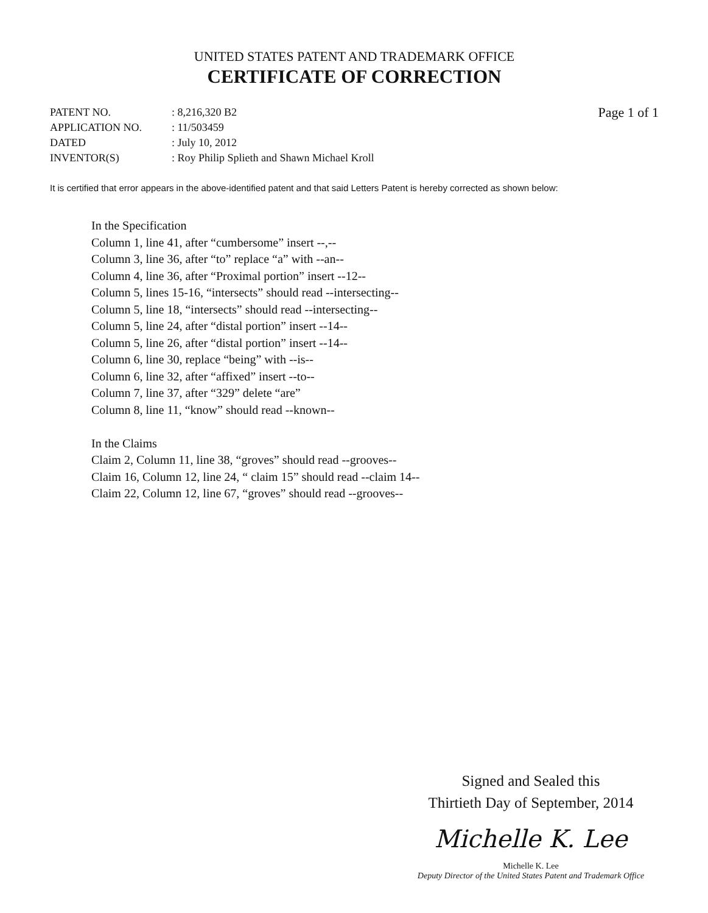UNITED STATES PATENT AND TRADEMARK OFFICE
CERTIFICATE OF CORRECTION
| PATENT NO. | : 8,216,320 B2 |
| APPLICATION NO. | : 11/503459 |
| DATED | : July 10, 2012 |
| INVENTOR(S) | : Roy Philip Splieth and Shawn Michael Kroll |
Page 1 of 1
It is certified that error appears in the above-identified patent and that said Letters Patent is hereby corrected as shown below:
In the Specification
Column 1, line 41, after “cumbersome” insert --,--
Column 3, line 36, after “to” replace “a” with --an--
Column 4, line 36, after “Proximal portion” insert --12--
Column 5, lines 15-16, “intersects” should read --intersecting--
Column 5, line 18, “intersects” should read --intersecting--
Column 5, line 24, after “distal portion” insert --14--
Column 5, line 26, after “distal portion” insert --14--
Column 6, line 30, replace “being” with --is--
Column 6, line 32, after “affixed” insert --to--
Column 7, line 37, after “329” delete “are”
Column 8, line 11, “know” should read --known--
In the Claims
Claim 2, Column 11, line 38, “groves” should read --grooves--
Claim 16, Column 12, line 24, “ claim 15” should read --claim 14--
Claim 22, Column 12, line 67, “groves” should read --grooves--
Signed and Sealed this
Thirtieth Day of September, 2014
Michelle K. Lee
Michelle K. Lee
Deputy Director of the United States Patent and Trademark Office